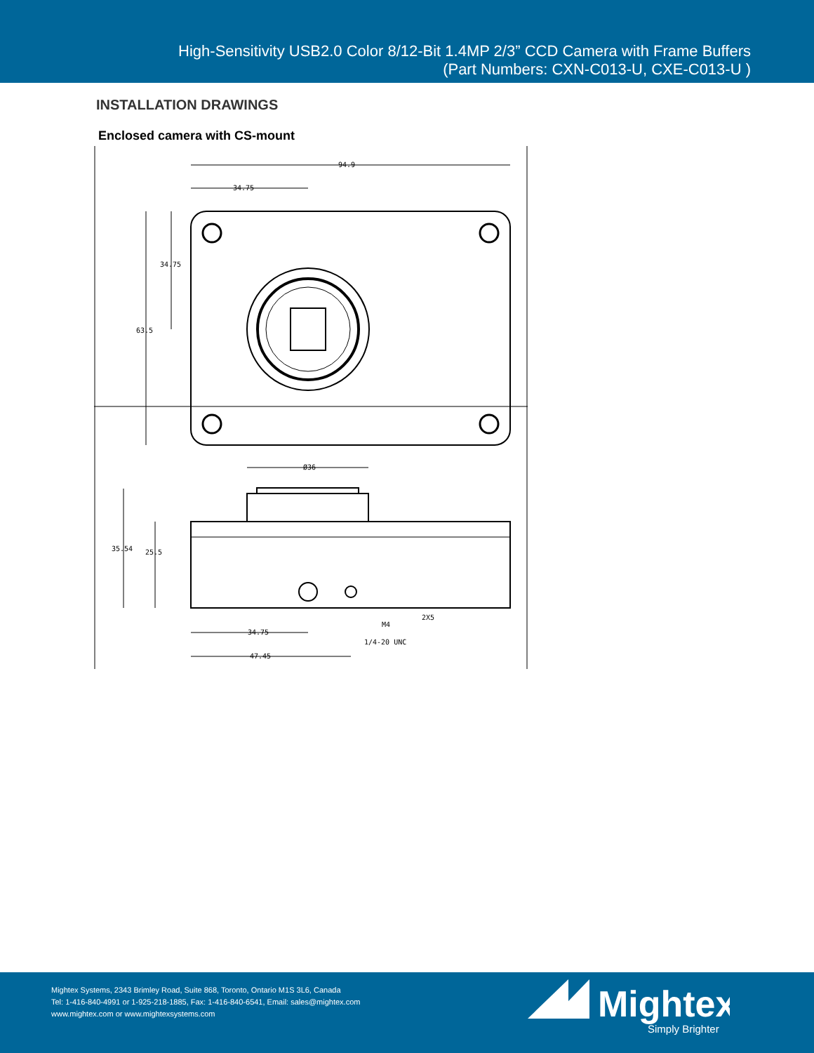High-Sensitivity USB2.0 Color 8/12-Bit 1.4MP 2/3” CCD Camera with Frame Buffers
(Part Numbers: CXN-C013-U, CXE-C013-U )
INSTALLATION DRAWINGS
Enclosed camera with CS-mount
94.9
34.75
34.75
63.5
Ø36
35.54
25.5
34.75
47.45
M4
1/4-20 UNC
2X5
Mightex Systems, 2343 Brimley Road, Suite 868, Toronto, Ontario M1S 3L6, Canada
Tel: 1-416-840-4991 or 1-925-218-1885, Fax: 1-416-840-6541, Email: sales@mightex.com
www.mightex.com or www.mightexsystems.com
Mightex
Simply Brighter